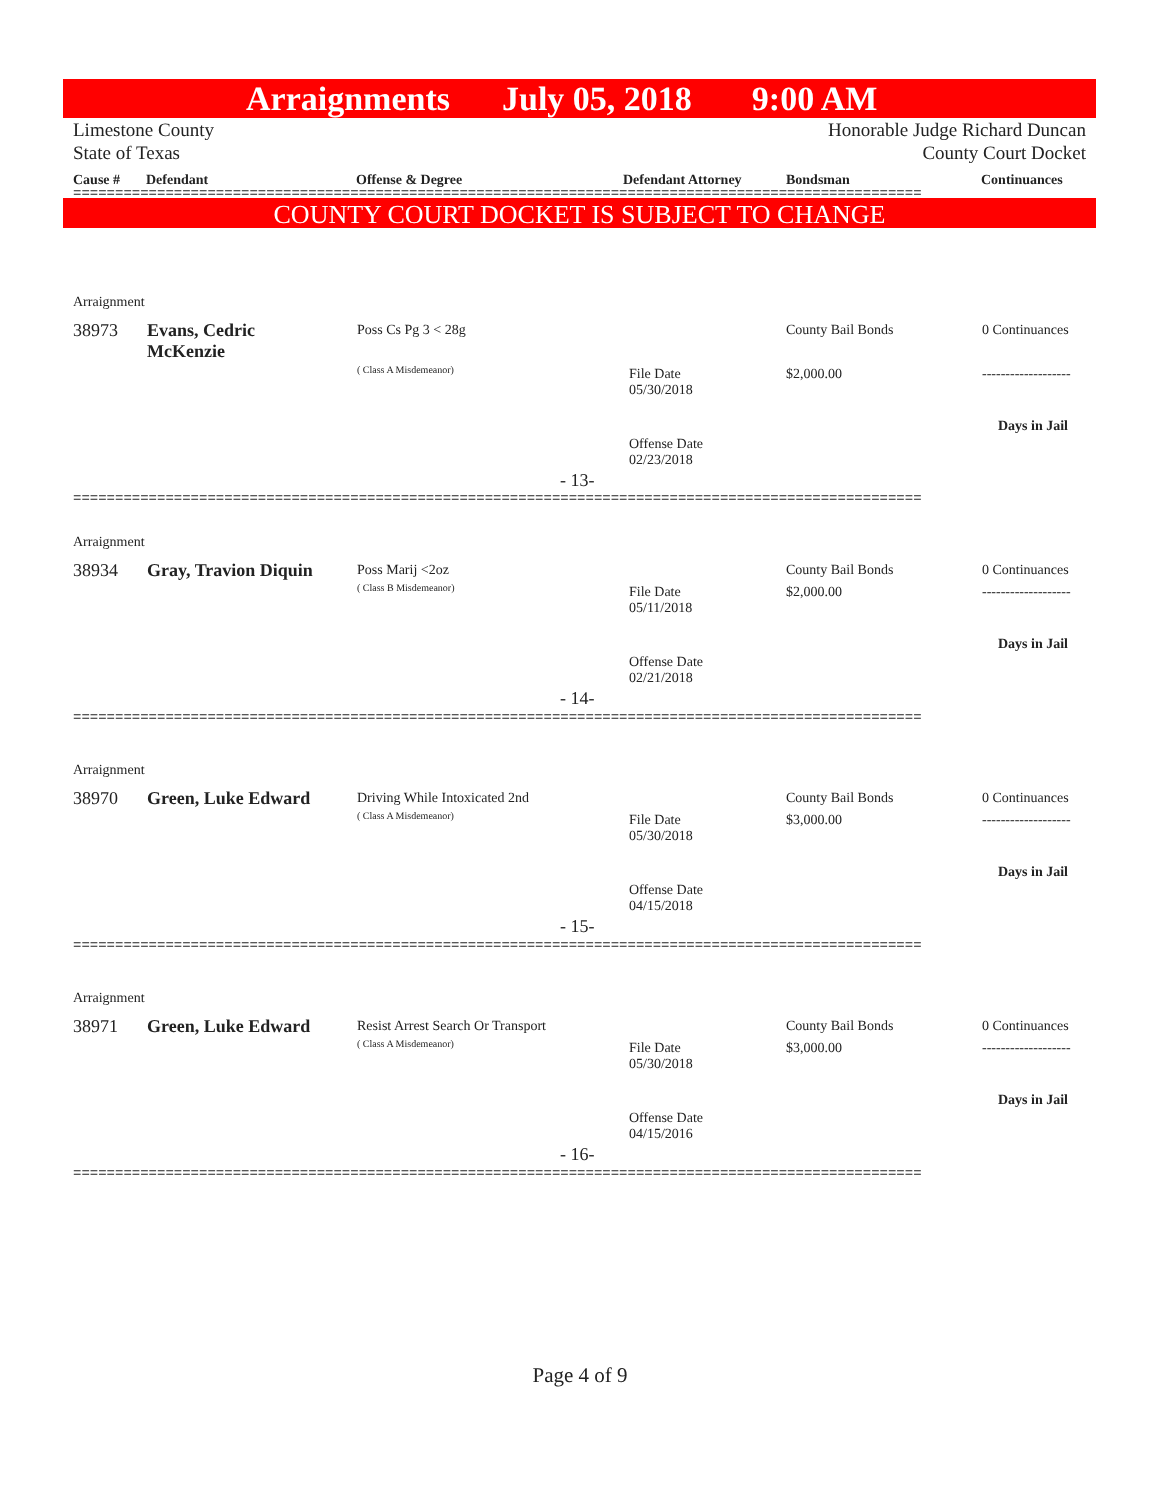Arraignments July 05, 2018 9:00 AM
Limestone County
State of Texas
Honorable Judge Richard Duncan
County Court Docket
Cause # Defendant Offense & Degree Defendant Attorney Bondsman Continuances
=====================================================================================================
COUNTY COURT DOCKET IS SUBJECT TO CHANGE
Arraignment
38973
Evans, Cedric
McKenzie
Poss Cs Pg 3 < 28g
( Class A Misdemeanor)
File Date
05/30/2018
Offense Date
02/23/2018
County Bail Bonds
$2,000.00
0 Continuances
-------------------
Days in Jail
- 13-
=====================================================================================================
Arraignment
38934 Gray, Travion Diquin Poss Marij <2oz
( Class B Misdemeanor)
File Date
05/11/2018
Offense Date
02/21/2018
County Bail Bonds
$2,000.00
0 Continuances
-------------------
Days in Jail
- 14-
=====================================================================================================
Arraignment
38970 Green, Luke Edward Driving While Intoxicated 2nd
( Class A Misdemeanor)
File Date
05/30/2018
Offense Date
04/15/2018
County Bail Bonds
$3,000.00
0 Continuances
-------------------
Days in Jail
- 15-
=====================================================================================================
Arraignment
38971 Green, Luke Edward
Resist Arrest Search Or Transport
( Class A Misdemeanor)
File Date
05/30/2018
Offense Date
04/15/2016
County Bail Bonds
$3,000.00
0 Continuances
-------------------
Days in Jail
- 16-
=====================================================================================================
Page 4 of 9